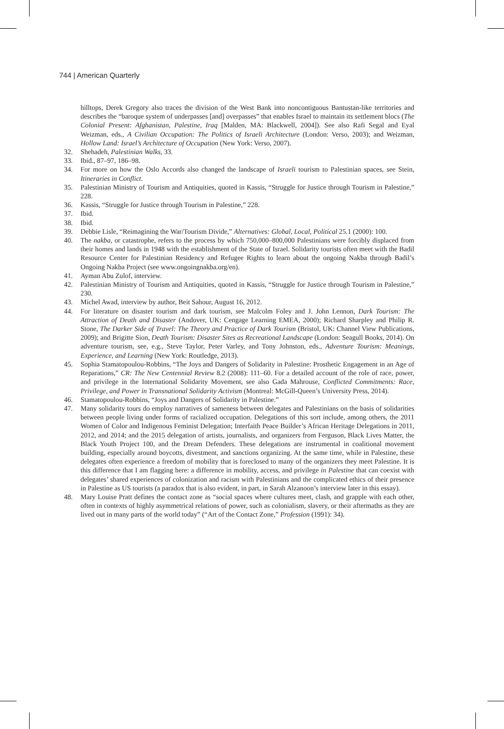744 | American Quarterly
hilltops, Derek Gregory also traces the division of the West Bank into noncontiguous Bantustan-like territories and describes the “baroque system of underpasses [and] overpasses” that enables Israel to maintain its settlement blocs (The Colonial Present: Afghanistan, Palestine, Iraq [Malden, MA: Blackwell, 2004]). See also Rafi Segal and Eyal Weizman, eds., A Civilian Occupation: The Politics of Israeli Architecture (London: Verso, 2003); and Weizman, Hollow Land: Israel’s Architecture of Occupation (New York: Verso, 2007).
32. Shehadeh, Palestinian Walks, 33.
33. Ibid., 87–97, 186–98.
34. For more on how the Oslo Accords also changed the landscape of Israeli tourism to Palestinian spaces, see Stein, Itineraries in Conflict.
35. Palestinian Ministry of Tourism and Antiquities, quoted in Kassis, “Struggle for Justice through Tourism in Palestine,” 228.
36. Kassis, “Struggle for Justice through Tourism in Palestine,” 228.
37. Ibid.
38. Ibid.
39. Debbie Lisle, “Reimagining the War/Tourism Divide,” Alternatives: Global, Local, Political 25.1 (2000): 100.
40. The nakba, or catastrophe, refers to the process by which 750,000–800,000 Palestinians were forcibly displaced from their homes and lands in 1948 with the establishment of the State of Israel. Solidarity tourists often meet with the Badil Resource Center for Palestinian Residency and Refugee Rights to learn about the ongoing Nakba through Badil’s Ongoing Nakba Project (see www.ongoingnakba.org/en).
41. Ayman Abu Zulof, interview.
42. Palestinian Ministry of Tourism and Antiquities, quoted in Kassis, “Struggle for Justice through Tourism in Palestine,” 230.
43. Michel Awad, interview by author, Beit Sahour, August 16, 2012.
44. For literature on disaster tourism and dark tourism, see Malcolm Foley and J. John Lennon, Dark Tourism: The Attraction of Death and Disaster (Andover, UK: Cengage Learning EMEA, 2000); Richard Sharpley and Philip R. Stone, The Darker Side of Travel: The Theory and Practice of Dark Tourism (Bristol, UK: Channel View Publications, 2009); and Brigitte Sion, Death Tourism: Disaster Sites as Recreational Landscape (London: Seagull Books, 2014). On adventure tourism, see, e.g., Steve Taylor, Peter Varley, and Tony Johnston, eds., Adventure Tourism: Meanings, Experience, and Learning (New York: Routledge, 2013).
45. Sophia Stamatopoulou-Robbins, “The Joys and Dangers of Solidarity in Palestine: Prosthetic Engagement in an Age of Reparations,” CR: The New Centennial Review 8.2 (2008): 111–60. For a detailed account of the role of race, power, and privilege in the International Solidarity Movement, see also Gada Mahrouse, Conflicted Commitments: Race, Privilege, and Power in Transnational Solidarity Activism (Montreal: McGill-Queen’s University Press, 2014).
46. Stamatopoulou-Robbins, “Joys and Dangers of Solidarity in Palestine.”
47. Many solidarity tours do employ narratives of sameness between delegates and Palestinians on the basis of solidarities between people living under forms of racialized occupation. Delegations of this sort include, among others, the 2011 Women of Color and Indigenous Feminist Delegation; Interfaith Peace Builder’s African Heritage Delegations in 2011, 2012, and 2014; and the 2015 delegation of artists, journalists, and organizers from Ferguson, Black Lives Matter, the Black Youth Project 100, and the Dream Defenders. These delegations are instrumental in coalitional movement building, especially around boycotts, divestment, and sanctions organizing. At the same time, while in Palestine, these delegates often experience a freedom of mobility that is foreclosed to many of the organizers they meet Palestine. It is this difference that I am flagging here: a difference in mobility, access, and privilege in Palestine that can coexist with delegates’ shared experiences of colonization and racism with Palestinians and the complicated ethics of their presence in Palestine as US tourists (a paradox that is also evident, in part, in Sarah Alzanoon’s interview later in this essay).
48. Mary Louise Pratt defines the contact zone as “social spaces where cultures meet, clash, and grapple with each other, often in contexts of highly asymmetrical relations of power, such as colonialism, slavery, or their aftermaths as they are lived out in many parts of the world today” (“Art of the Contact Zone,” Profession (1991): 34).